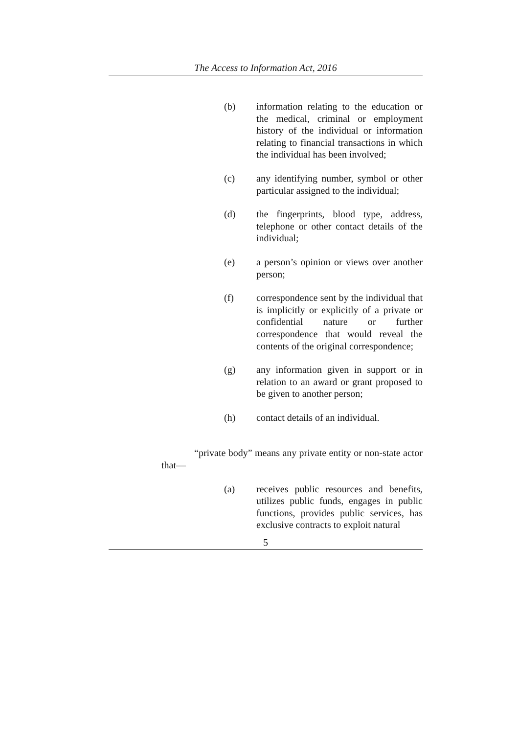The Access to Information Act, 2016
(b) information relating to the education or the medical, criminal or employment history of the individual or information relating to financial transactions in which the individual has been involved;
(c) any identifying number, symbol or other particular assigned to the individual;
(d) the fingerprints, blood type, address, telephone or other contact details of the individual;
(e) a person’s opinion or views over another person;
(f) correspondence sent by the individual that is implicitly or explicitly of a private or confidential nature or further correspondence that would reveal the contents of the original correspondence;
(g) any information given in support or in relation to an award or grant proposed to be given to another person;
(h) contact details of an individual.
“private body” means any private entity or non-state actor that—
(a) receives public resources and benefits, utilizes public funds, engages in public functions, provides public services, has exclusive contracts to exploit natural
5